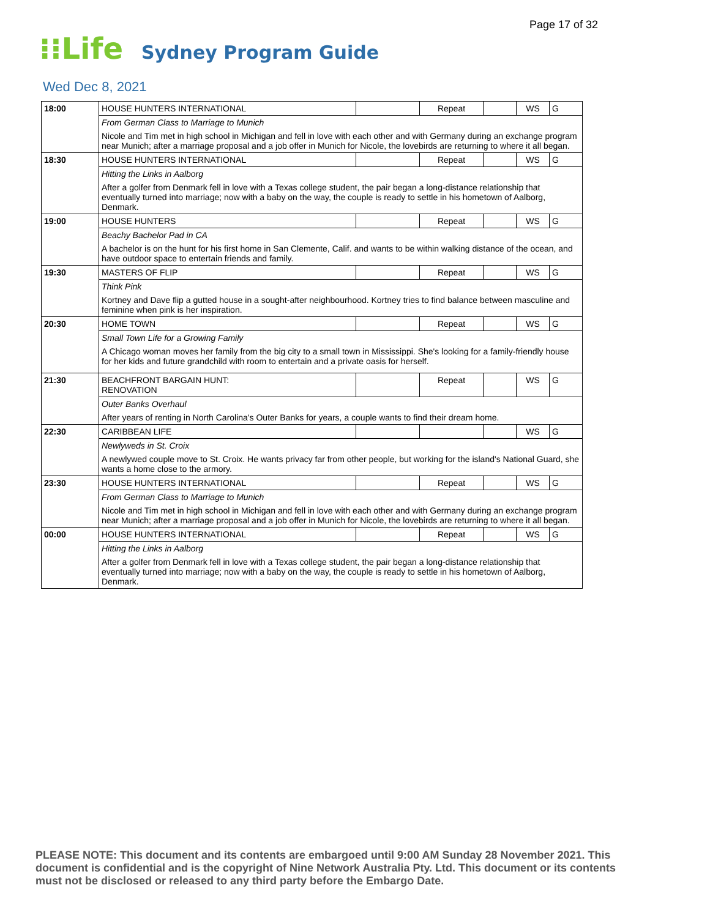Page 17 of 32
⁝⁝Life
Sydney Program Guide
Wed Dec 8, 2021
| 18:00 | HOUSE HUNTERS INTERNATIONAL | | Repeat | | WS | G |
| | From German Class to Marriage to Munich | | | | | |
| | Nicole and Tim met in high school in Michigan and fell in love with each other and with Germany during an exchange program near Munich; after a marriage proposal and a job offer in Munich for Nicole, the lovebirds are returning to where it all began. | | | | | |
| 18:30 | HOUSE HUNTERS INTERNATIONAL | | Repeat | | WS | G |
| | Hitting the Links in Aalborg | | | | | |
| | After a golfer from Denmark fell in love with a Texas college student, the pair began a long-distance relationship that eventually turned into marriage; now with a baby on the way, the couple is ready to settle in his hometown of Aalborg, Denmark. | | | | | |
| 19:00 | HOUSE HUNTERS | | Repeat | | WS | G |
| | Beachy Bachelor Pad in CA | | | | | |
| | A bachelor is on the hunt for his first home in San Clemente, Calif. and wants to be within walking distance of the ocean, and have outdoor space to entertain friends and family. | | | | | |
| 19:30 | MASTERS OF FLIP | | Repeat | | WS | G |
| | Think Pink | | | | | |
| | Kortney and Dave flip a gutted house in a sought-after neighbourhood. Kortney tries to find balance between masculine and feminine when pink is her inspiration. | | | | | |
| 20:30 | HOME TOWN | | Repeat | | WS | G |
| | Small Town Life for a Growing Family | | | | | |
| | A Chicago woman moves her family from the big city to a small town in Mississippi. She's looking for a family-friendly house for her kids and future grandchild with room to entertain and a private oasis for herself. | | | | | |
| 21:30 | BEACHFRONT BARGAIN HUNT: RENOVATION | | Repeat | | WS | G |
| | Outer Banks Overhaul | | | | | |
| | After years of renting in North Carolina's Outer Banks for years, a couple wants to find their dream home. | | | | | |
| 22:30 | CARIBBEAN LIFE | | | | WS | G |
| | Newlyweds in St. Croix | | | | | |
| | A newlywed couple move to St. Croix. He wants privacy far from other people, but working for the island's National Guard, she wants a home close to the armory. | | | | | |
| 23:30 | HOUSE HUNTERS INTERNATIONAL | | Repeat | | WS | G |
| | From German Class to Marriage to Munich | | | | | |
| | Nicole and Tim met in high school in Michigan and fell in love with each other and with Germany during an exchange program near Munich; after a marriage proposal and a job offer in Munich for Nicole, the lovebirds are returning to where it all began. | | | | | |
| 00:00 | HOUSE HUNTERS INTERNATIONAL | | Repeat | | WS | G |
| | Hitting the Links in Aalborg | | | | | |
| | After a golfer from Denmark fell in love with a Texas college student, the pair began a long-distance relationship that eventually turned into marriage; now with a baby on the way, the couple is ready to settle in his hometown of Aalborg, Denmark. | | | | | |
PLEASE NOTE: This document and its contents are embargoed until 9:00 AM Sunday 28 November 2021. This document is confidential and is the copyright of Nine Network Australia Pty. Ltd. This document or its contents must not be disclosed or released to any third party before the Embargo Date.